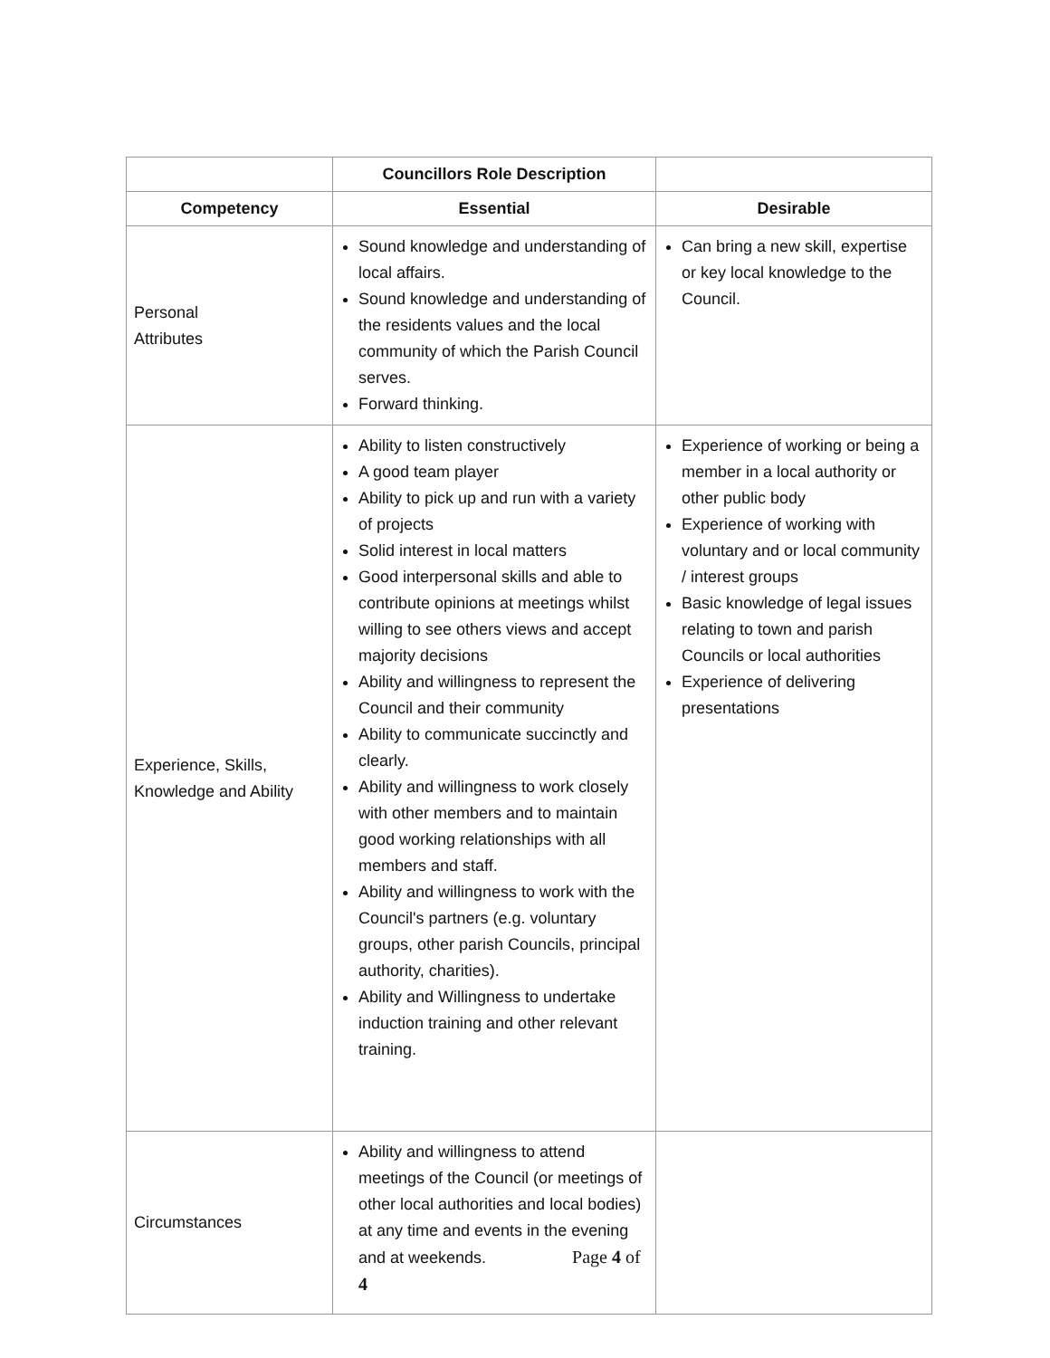| | Councillors Role Description | |
| --- | --- | --- |
| Competency | Essential | Desirable |
| Personal Attributes | Sound knowledge and understanding of local affairs. Sound knowledge and understanding of the residents values and the local community of which the Parish Council serves. Forward thinking. | Can bring a new skill, expertise or key local knowledge to the Council. |
| Experience, Skills, Knowledge and Ability | Ability to listen constructively A good team player Ability to pick up and run with a variety of projects Solid interest in local matters Good interpersonal skills and able to contribute opinions at meetings whilst willing to see others views and accept majority decisions Ability and willingness to represent the Council and their community Ability to communicate succinctly and clearly. Ability and willingness to work closely with other members and to maintain good working relationships with all members and staff. Ability and willingness to work with the Council's partners (e.g. voluntary groups, other parish Councils, principal authority, charities). Ability and Willingness to undertake induction training and other relevant training. | Experience of working or being a member in a local authority or other public body Experience of working with voluntary and or local community / interest groups Basic knowledge of legal issues relating to town and parish Councils or local authorities Experience of delivering presentations |
| Circumstances | Ability and willingness to attend meetings of the Council (or meetings of other local authorities and local bodies) at any time and events in the evening and at weekends. Page 4 of 4 | |